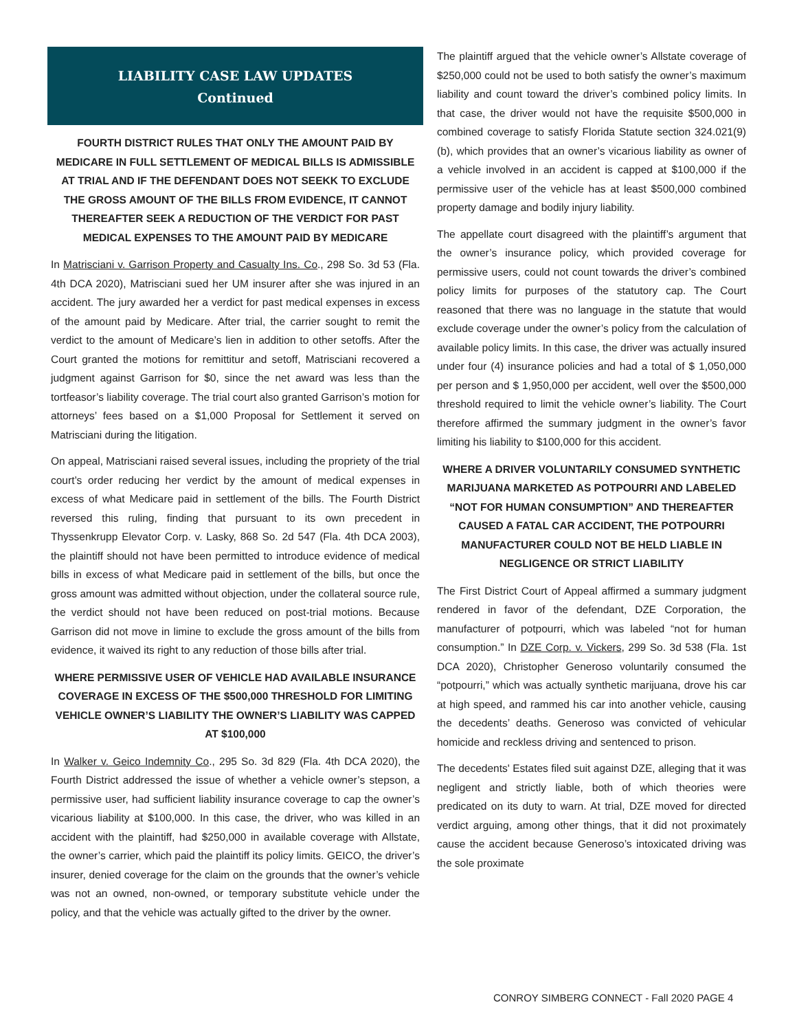LIABILITY CASE LAW UPDATES
Continued
FOURTH DISTRICT RULES THAT ONLY THE AMOUNT PAID BY MEDICARE IN FULL SETTLEMENT OF MEDICAL BILLS IS ADMISSIBLE AT TRIAL AND IF THE DEFENDANT DOES NOT SEEKK TO EXCLUDE THE GROSS AMOUNT OF THE BILLS FROM EVIDENCE, IT CANNOT THEREAFTER SEEK A REDUCTION OF THE VERDICT FOR PAST MEDICAL EXPENSES TO THE AMOUNT PAID BY MEDICARE
In Matrisciani v. Garrison Property and Casualty Ins. Co., 298 So. 3d 53 (Fla. 4th DCA 2020), Matrisciani sued her UM insurer after she was injured in an accident. The jury awarded her a verdict for past medical expenses in excess of the amount paid by Medicare. After trial, the carrier sought to remit the verdict to the amount of Medicare’s lien in addition to other setoffs. After the Court granted the motions for remittitur and setoff, Matrisciani recovered a judgment against Garrison for $0, since the net award was less than the tortfeasor’s liability coverage. The trial court also granted Garrison’s motion for attorneys’ fees based on a $1,000 Proposal for Settlement it served on Matrisciani during the litigation.
On appeal, Matrisciani raised several issues, including the propriety of the trial court’s order reducing her verdict by the amount of medical expenses in excess of what Medicare paid in settlement of the bills. The Fourth District reversed this ruling, finding that pursuant to its own precedent in Thyssenkrupp Elevator Corp. v. Lasky, 868 So. 2d 547 (Fla. 4th DCA 2003), the plaintiff should not have been permitted to introduce evidence of medical bills in excess of what Medicare paid in settlement of the bills, but once the gross amount was admitted without objection, under the collateral source rule, the verdict should not have been reduced on post-trial motions. Because Garrison did not move in limine to exclude the gross amount of the bills from evidence, it waived its right to any reduction of those bills after trial.
WHERE PERMISSIVE USER OF VEHICLE HAD AVAILABLE INSURANCE COVERAGE IN EXCESS OF THE $500,000 THRESHOLD FOR LIMITING VEHICLE OWNER’S LIABILITY THE OWNER’S LIABILITY WAS CAPPED AT $100,000
In Walker v. Geico Indemnity Co., 295 So. 3d 829 (Fla. 4th DCA 2020), the Fourth District addressed the issue of whether a vehicle owner’s stepson, a permissive user, had sufficient liability insurance coverage to cap the owner’s vicarious liability at $100,000. In this case, the driver, who was killed in an accident with the plaintiff, had $250,000 in available coverage with Allstate, the owner’s carrier, which paid the plaintiff its policy limits. GEICO, the driver’s insurer, denied coverage for the claim on the grounds that the owner’s vehicle was not an owned, non-owned, or temporary substitute vehicle under the policy, and that the vehicle was actually gifted to the driver by the owner.
The plaintiff argued that the vehicle owner’s Allstate coverage of $250,000 could not be used to both satisfy the owner’s maximum liability and count toward the driver’s combined policy limits. In that case, the driver would not have the requisite $500,000 in combined coverage to satisfy Florida Statute section 324.021(9)(b), which provides that an owner’s vicarious liability as owner of a vehicle involved in an accident is capped at $100,000 if the permissive user of the vehicle has at least $500,000 combined property damage and bodily injury liability.
The appellate court disagreed with the plaintiff’s argument that the owner’s insurance policy, which provided coverage for permissive users, could not count towards the driver’s combined policy limits for purposes of the statutory cap. The Court reasoned that there was no language in the statute that would exclude coverage under the owner’s policy from the calculation of available policy limits. In this case, the driver was actually insured under four (4) insurance policies and had a total of $ 1,050,000 per person and $ 1,950,000 per accident, well over the $500,000 threshold required to limit the vehicle owner’s liability. The Court therefore affirmed the summary judgment in the owner’s favor limiting his liability to $100,000 for this accident.
WHERE A DRIVER VOLUNTARILY CONSUMED SYNTHETIC MARIJUANA MARKETED AS POTPOURRI AND LABELED “NOT FOR HUMAN CONSUMPTION” AND THEREAFTER CAUSED A FATAL CAR ACCIDENT, THE POTPOURRI MANUFACTURER COULD NOT BE HELD LIABLE IN NEGLIGENCE OR STRICT LIABILITY
The First District Court of Appeal affirmed a summary judgment rendered in favor of the defendant, DZE Corporation, the manufacturer of potpourri, which was labeled “not for human consumption.” In DZE Corp. v. Vickers, 299 So. 3d 538 (Fla. 1st DCA 2020), Christopher Generoso voluntarily consumed the “potpourri,” which was actually synthetic marijuana, drove his car at high speed, and rammed his car into another vehicle, causing the decedents’ deaths. Generoso was convicted of vehicular homicide and reckless driving and sentenced to prison.
The decedents' Estates filed suit against DZE, alleging that it was negligent and strictly liable, both of which theories were predicated on its duty to warn. At trial, DZE moved for directed verdict arguing, among other things, that it did not proximately cause the accident because Generoso’s intoxicated driving was the sole proximate
CONROY SIMBERG CONNECT - Fall 2020 PAGE 4